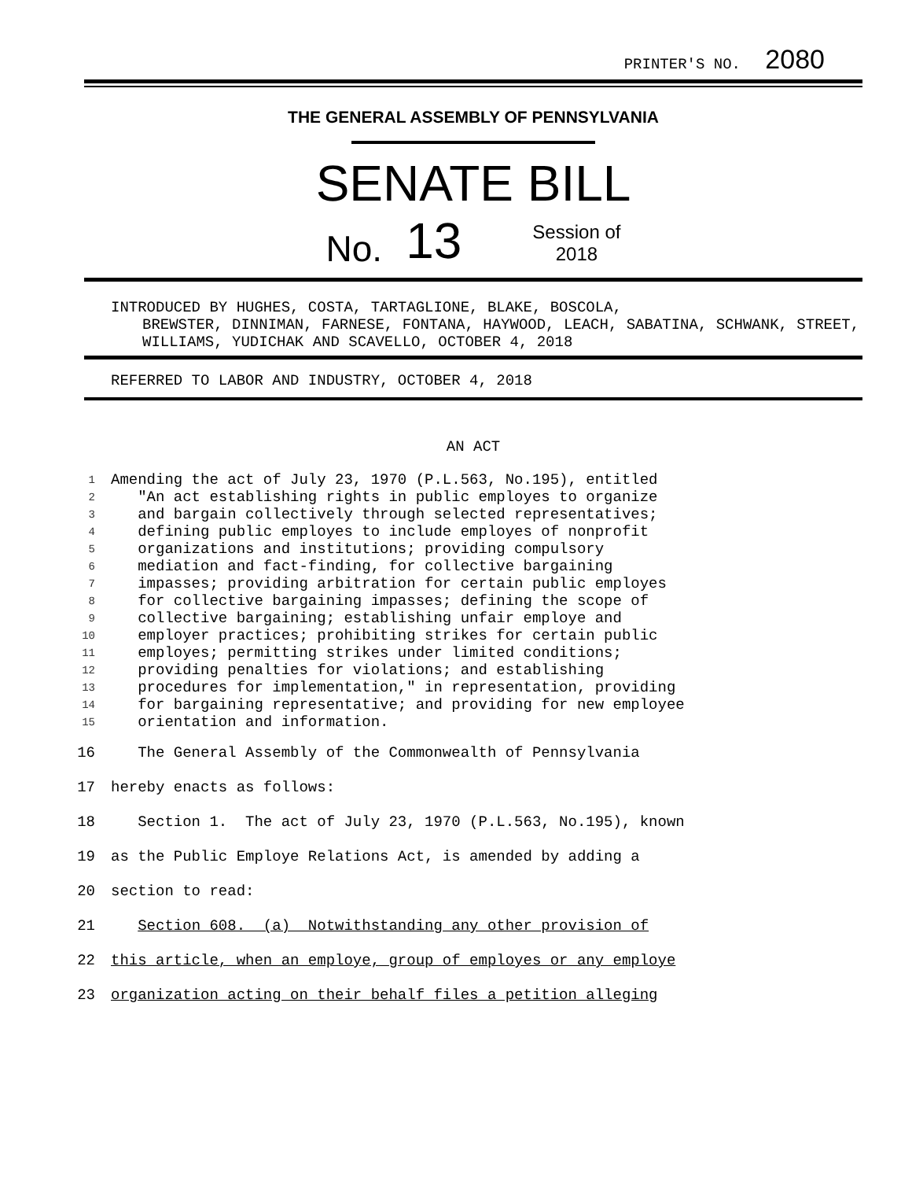PRINTER'S NO. 2080
THE GENERAL ASSEMBLY OF PENNSYLVANIA
SENATE BILL
No. 13 Session of
2018
INTRODUCED BY HUGHES, COSTA, TARTAGLIONE, BLAKE, BOSCOLA,
BREWSTER, DINNIMAN, FARNESE, FONTANA, HAYWOOD, LEACH, SABATINA, SCHWANK, STREET, WILLIAMS, YUDICHAK AND SCAVELLO, OCTOBER 4, 2018
REFERRED TO LABOR AND INDUSTRY, OCTOBER 4, 2018
AN ACT
1 Amending the act of July 23, 1970 (P.L.563, No.195), entitled
2 "An act establishing rights in public employes to organize
3 and bargain collectively through selected representatives;
4 defining public employes to include employes of nonprofit
5 organizations and institutions; providing compulsory
6 mediation and fact-finding, for collective bargaining
7 impasses; providing arbitration for certain public employes
8 for collective bargaining impasses; defining the scope of
9 collective bargaining; establishing unfair employe and
10 employer practices; prohibiting strikes for certain public
11 employes; permitting strikes under limited conditions;
12 providing penalties for violations; and establishing
13 procedures for implementation," in representation, providing
14 for bargaining representative; and providing for new employee
15 orientation and information.
16 The General Assembly of the Commonwealth of Pennsylvania
17 hereby enacts as follows:
18 Section 1. The act of July 23, 1970 (P.L.563, No.195), known
19 as the Public Employe Relations Act, is amended by adding a
20 section to read:
21 Section 608. (a) Notwithstanding any other provision of
22 this article, when an employe, group of employes or any employe
23 organization acting on their behalf files a petition alleging